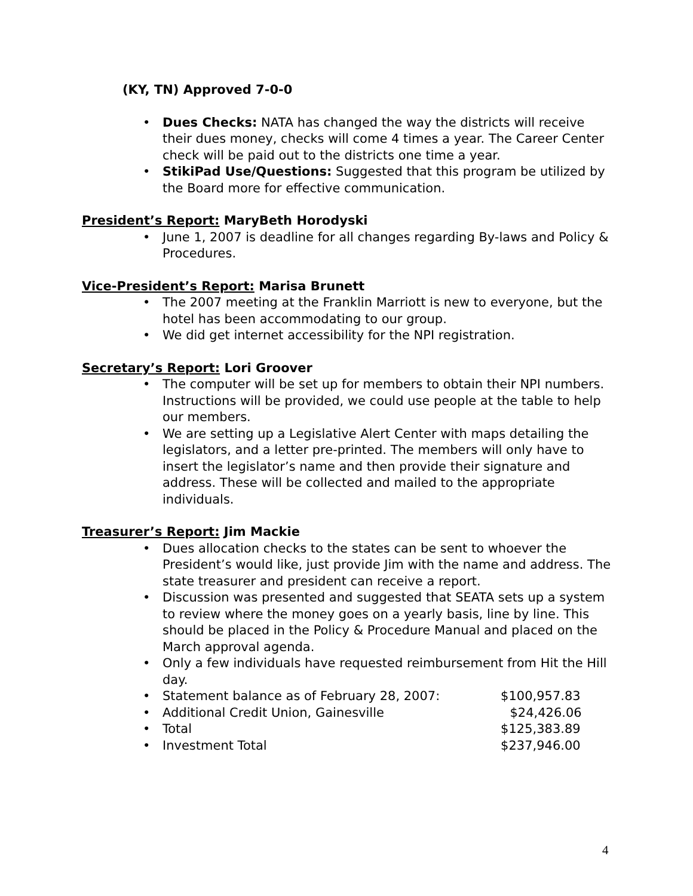(KY, TN) Approved 7-0-0
• Dues Checks: NATA has changed the way the districts will receive their dues money, checks will come 4 times a year. The Career Center check will be paid out to the districts one time a year.
• StikiPad Use/Questions: Suggested that this program be utilized by the Board more for effective communication.
President’s Report: MaryBeth Horodyski
• June 1, 2007 is deadline for all changes regarding By-laws and Policy & Procedures.
Vice-President’s Report: Marisa Brunett
• The 2007 meeting at the Franklin Marriott is new to everyone, but the hotel has been accommodating to our group.
• We did get internet accessibility for the NPI registration.
Secretary’s Report: Lori Groover
• The computer will be set up for members to obtain their NPI numbers. Instructions will be provided, we could use people at the table to help our members.
• We are setting up a Legislative Alert Center with maps detailing the legislators, and a letter pre-printed. The members will only have to insert the legislator’s name and then provide their signature and address. These will be collected and mailed to the appropriate individuals.
Treasurer’s Report: Jim Mackie
• Dues allocation checks to the states can be sent to whoever the President’s would like, just provide Jim with the name and address. The state treasurer and president can receive a report.
• Discussion was presented and suggested that SEATA sets up a system to review where the money goes on a yearly basis, line by line. This should be placed in the Policy & Procedure Manual and placed on the March approval agenda.
• Only a few individuals have requested reimbursement from Hit the Hill day.
• Statement balance as of February 28, 2007: $100,957.83
• Additional Credit Union, Gainesville $24,426.06
• Total $125,383.89
• Investment Total $237,946.00
4